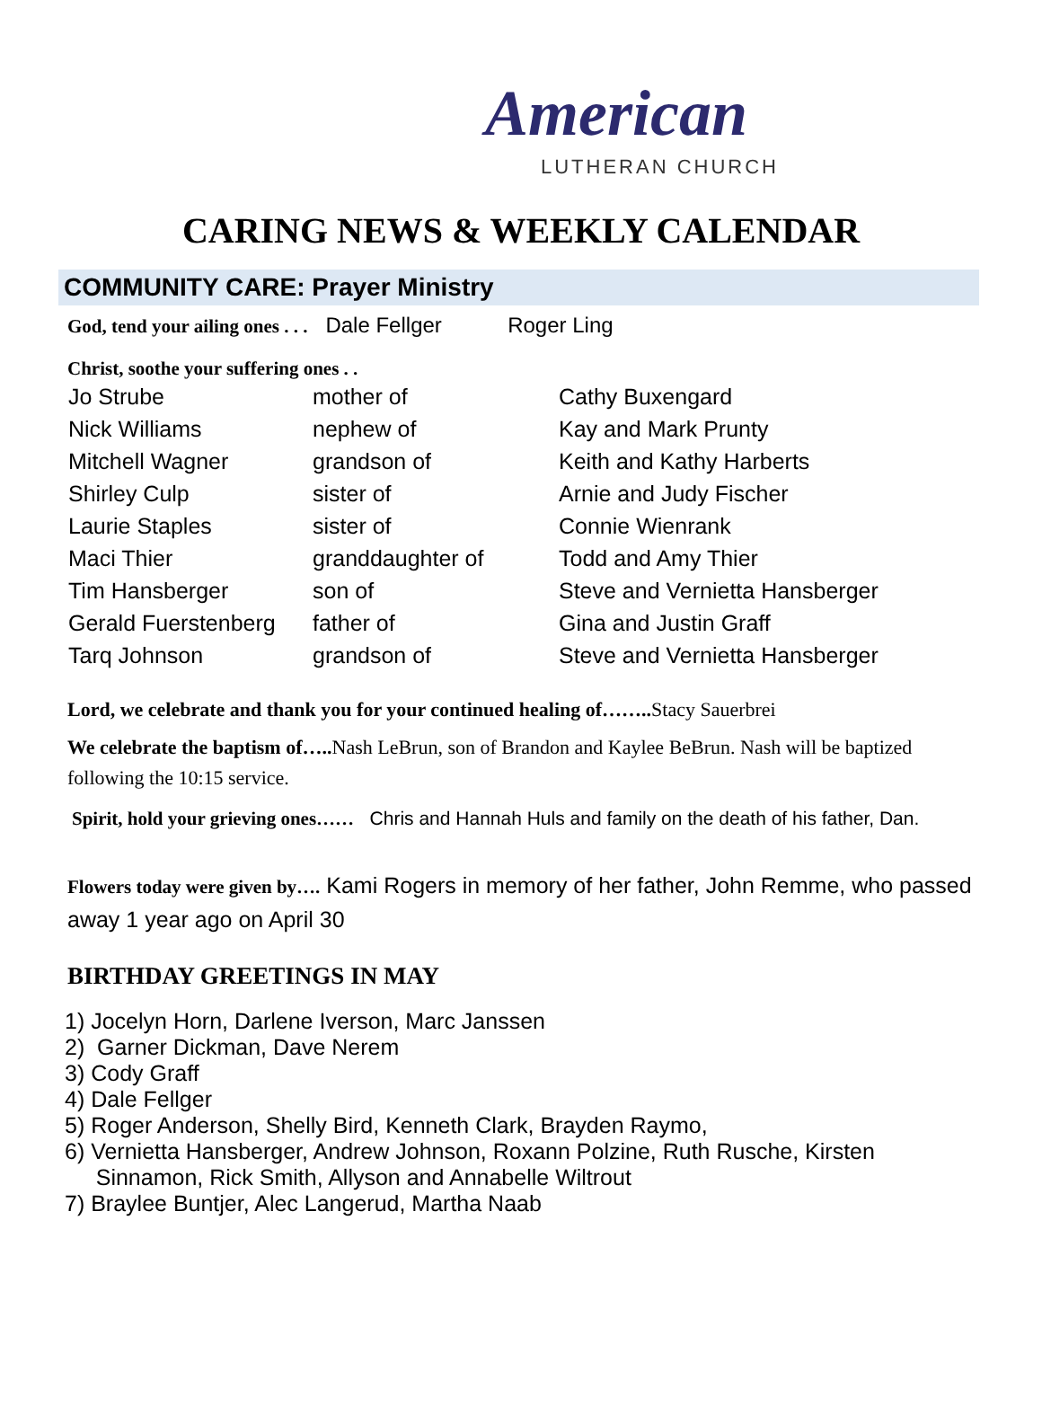American
LUTHERAN CHURCH
CARING NEWS & WEEKLY CALENDAR
COMMUNITY CARE: Prayer Ministry
God, tend your ailing ones . . . Dale Fellger Roger Ling
Christ, soothe your suffering ones . .
| Jo Strube | mother of | Cathy Buxengard |
| Nick Williams | nephew of | Kay and Mark Prunty |
| Mitchell Wagner | grandson of | Keith and Kathy Harberts |
| Shirley Culp | sister of | Arnie and Judy Fischer |
| Laurie Staples | sister of | Connie Wienrank |
| Maci Thier | granddaughter of | Todd and Amy Thier |
| Tim Hansberger | son of | Steve and Vernietta Hansberger |
| Gerald Fuerstenberg | father of | Gina and Justin Graff |
| Tarq Johnson | grandson of | Steve and Vernietta Hansberger |
Lord, we celebrate and thank you for your continued healing of…….. Stacy Sauerbrei
We celebrate the baptism of….. Nash LeBrun, son of Brandon and Kaylee BeBrun. Nash will be baptized following the 10:15 service.
Spirit, hold your grieving ones…… Chris and Hannah Huls and family on the death of his father, Dan.
Flowers today were given by…. Kami Rogers in memory of her father, John Remme, who passed away 1 year ago on April 30
BIRTHDAY GREETINGS IN MAY
1) Jocelyn Horn, Darlene Iverson, Marc Janssen
2) Garner Dickman, Dave Nerem
3) Cody Graff
4) Dale Fellger
5) Roger Anderson, Shelly Bird, Kenneth Clark, Brayden Raymo,
6) Vernietta Hansberger, Andrew Johnson, Roxann Polzine, Ruth Rusche, Kirsten
Sinnamon, Rick Smith, Allyson and Annabelle Wiltrout
7) Braylee Buntjer, Alec Langerud, Martha Naab